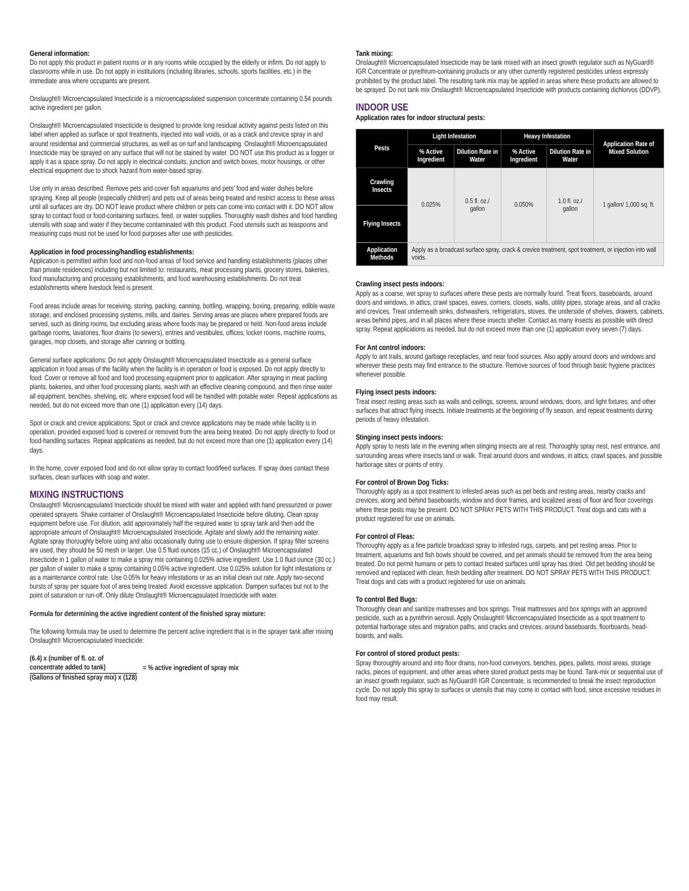General information:
Do not apply this product in patient rooms or in any rooms while occupied by the elderly or infirm. Do not apply to classrooms while in use. Do not apply in institutions (including libraries, schools, sports facilities, etc.) in the immediate area where occupants are present.
Onslaught® Microencapsulated Insecticide is a microencapsulated suspension concentrate containing 0.54 pounds active ingredient per gallon.
Onslaught® Microencapsulated Insecticide is designed to provide long residual activity against pests listed on this label when applied as surface or spot treatments, injected into wall voids, or as a crack and crevice spray in and around residential and commercial structures, as well as on turf and landscaping. Onslaught® Microencapsulated Insecticide may be sprayed on any surface that will not be stained by water. DO NOT use this product as a fogger or apply it as a space spray. Do not apply in electrical conduits, junction and switch boxes, motor housings, or other electrical equipment due to shock hazard from water-based spray.
Use only in areas described. Remove pets and cover fish aquariums and pets’ food and water dishes before spraying. Keep all people (especially children) and pets out of areas being treated and restrict access to these areas until all surfaces are dry. DO NOT leave product where children or pets can come into contact with it. DO NOT allow spray to contact food or food-containing surfaces, feed, or water supplies. Thoroughly wash dishes and food handling utensils with soap and water if they become contaminated with this product. Food utensils such as teaspoons and measuring cups must not be used for food purposes after use with pesticides.
Application in food processing/handling establishments:
Application is permitted within food and non-food areas of food service and handling establishments (places other than private residences) including but not limited to: restaurants, meat processing plants, grocery stores, bakeries, food manufacturing and processing establishments, and food warehousing establishments. Do not treat establishments where livestock feed is present.
Food areas include areas for receiving, storing, packing, canning, bottling, wrapping, boxing, preparing, edible waste storage, and enclosed processing systems, mills, and dairies. Serving areas are places where prepared foods are served, such as dining rooms, but excluding areas where foods may be prepared or held. Non-food areas include garbage rooms, lavatories, floor drains (to sewers), entries and vestibules, offices, locker rooms, machine rooms, garages, mop closets, and storage after canning or bottling.
General surface applications: Do not apply Onslaught® Microencapsulated Insecticide as a general surface application in food areas of the facility when the facility is in operation or food is exposed. Do not apply directly to food. Cover or remove all food and food processing equipment prior to application. After spraying in meat packing plants, bakeries, and other food processing plants, wash with an effective cleaning compound, and then rinse water all equipment, benches, shelving, etc. where exposed food will be handled with potable water. Repeat applications as needed, but do not exceed more than one (1) application every (14) days.
Spot or crack and crevice applications: Spot or crack and crevice applications may be made while facility is in operation, provided exposed food is covered or removed from the area being treated. Do not apply directly to food or food-handling surfaces. Repeat applications as needed, but do not exceed more than one (1) application every (14) days.
In the home, cover exposed food and do not allow spray to contact food/feed surfaces. If spray does contact these surfaces, clean surfaces with soap and water.
MIXING INSTRUCTIONS
Onslaught® Microencapsulated Insecticide should be mixed with water and applied with hand pressurized or power operated sprayers. Shake container of Onslaught® Microencapsulated Insecticide before diluting. Clean spray equipment before use. For dilution, add approximately half the required water to spray tank and then add the appropriate amount of Onslaught® Microencapsulated Insecticide. Agitate and slowly add the remaining water. Agitate spray thoroughly before using and also occasionally during use to ensure dispersion. If spray filter screens are used, they should be 50 mesh or larger. Use 0.5 fluid ounces (15 cc.) of Onslaught® Microencapsulated Insecticide in 1 gallon of water to make a spray mix containing 0.025% active ingredient. Use 1.0 fluid ounce (30 cc.) per gallon of water to make a spray containing 0.05% active ingredient. Use 0.025% solution for light infestations or as a maintenance control rate. Use 0.05% for heavy infestations or as an initial clean out rate. Apply two-second bursts of spray per square foot of area being treated. Avoid excessive application. Dampen surfaces but not to the point of saturation or run-off. Only dilute Onslaught® Microencapsulated Insecticide with water.
Formula for determining the active ingredient content of the finished spray mixture:
The following formula may be used to determine the percent active ingredient that is in the sprayer tank after mixing Onslaught® Microencapsulated Insecticide:
(6.4) x (number of fl. oz. of
concentrate added to tank)
(Gallons of finished spray mix) x (128)
= % active ingredient of spray mix
Tank mixing:
Onslaught® Microencapsulated Insecticide may be tank mixed with an insect growth regulator such as NyGuard® IGR Concentrate or pyrethrum-containing products or any other currently registered pesticides unless expressly prohibited by the product label. The resulting tank mix may be applied in areas where these products are allowed to be sprayed. Do not tank mix Onslaught® Microencapsulated Insecticide with products containing dichlorvos (DDVP).
INDOOR USE
Application rates for indoor structural pests:
| Pests | Light Infestation | | Heavy Infestation | | Application Rate of Mixed Solution |
| --- | --- | --- | --- | --- | --- |
| | % Active Ingredient | Dilution Rate in Water | % Active Ingredient | Dilution Rate in Water | |
| Crawling Insects | 0.025% | 0.5 fl. oz./ gallon | 0.050% | 1.0 fl. oz./ gallon | 1 gallon/ 1,000 sq. ft. |
| Flying Insects | | | | | |
| Application Methods | Apply as a broadcast surface spray, crack & crevice treatment, spot treatment, or injection into wall voids. | | | | |
Crawling insect pests indoors:
Apply as a coarse, wet spray to surfaces where these pests are normally found. Treat floors, baseboards, around doors and windows, in attics, crawl spaces, eaves, corners, closets, walls, utility pipes, storage areas, and all cracks and crevices. Treat underneath sinks, dishwashers, refrigerators, stoves, the underside of shelves, drawers, cabinets, areas behind pipes, and in all places where these insects shelter. Contact as many insects as possible with direct spray. Repeat applications as needed, but do not exceed more than one (1) application every seven (7) days.
For Ant control indoors:
Apply to ant trails, around garbage receptacles, and near food sources. Also apply around doors and windows and wherever these pests may find entrance to the structure. Remove sources of food through basic hygiene practices whenever possible.
Flying insect pests indoors:
Treat insect resting areas such as walls and ceilings, screens, around windows, doors, and light fixtures, and other surfaces that attract flying insects. Initiate treatments at the beginning of fly season, and repeat treatments during periods of heavy infestation.
Stinging insect pests indoors:
Apply spray to nests late in the evening when stinging insects are at rest. Thoroughly spray nest, nest entrance, and surrounding areas where insects land or walk. Treat around doors and windows, in attics, crawl spaces, and possible harborage sites or points of entry.
For control of Brown Dog Ticks:
Thoroughly apply as a spot treatment to infested areas such as pet beds and resting areas, nearby cracks and crevices, along and behind baseboards, window and door frames, and localized areas of floor and floor coverings where these pests may be present. DO NOT SPRAY PETS WITH THIS PRODUCT. Treat dogs and cats with a product registered for use on animals.
For control of Fleas:
Thoroughly apply as a fine particle broadcast spray to infested rugs, carpets, and pet resting areas. Prior to treatment, aquariums and fish bowls should be covered, and pet animals should be removed from the area being treated. Do not permit humans or pets to contact treated surfaces until spray has dried. Old pet bedding should be removed and replaced with clean, fresh bedding after treatment. DO NOT SPRAY PETS WITH THIS PRODUCT. Treat dogs and cats with a product registered for use on animals.
To control Bed Bugs:
Thoroughly clean and sanitize mattresses and box springs. Treat mattresses and box springs with an approved pesticide, such as a pyrethrin aerosol. Apply Onslaught® Microencapsulated Insecticide as a spot treatment to potential harborage sites and migration paths, and cracks and crevices, around baseboards, floorboards, head-boards, and walls.
For control of stored product pests:
Spray thoroughly around and into floor drains, non-food conveyors, benches, pipes, pallets, moist areas, storage racks, pieces of equipment, and other areas where stored product pests may be found. Tank-mix or sequential use of an insect growth regulator, such as NyGuard® IGR Concentrate, is recommended to break the insect reproduction cycle. Do not apply this spray to surfaces or utensils that may come in contact with food, since excessive residues in food may result.